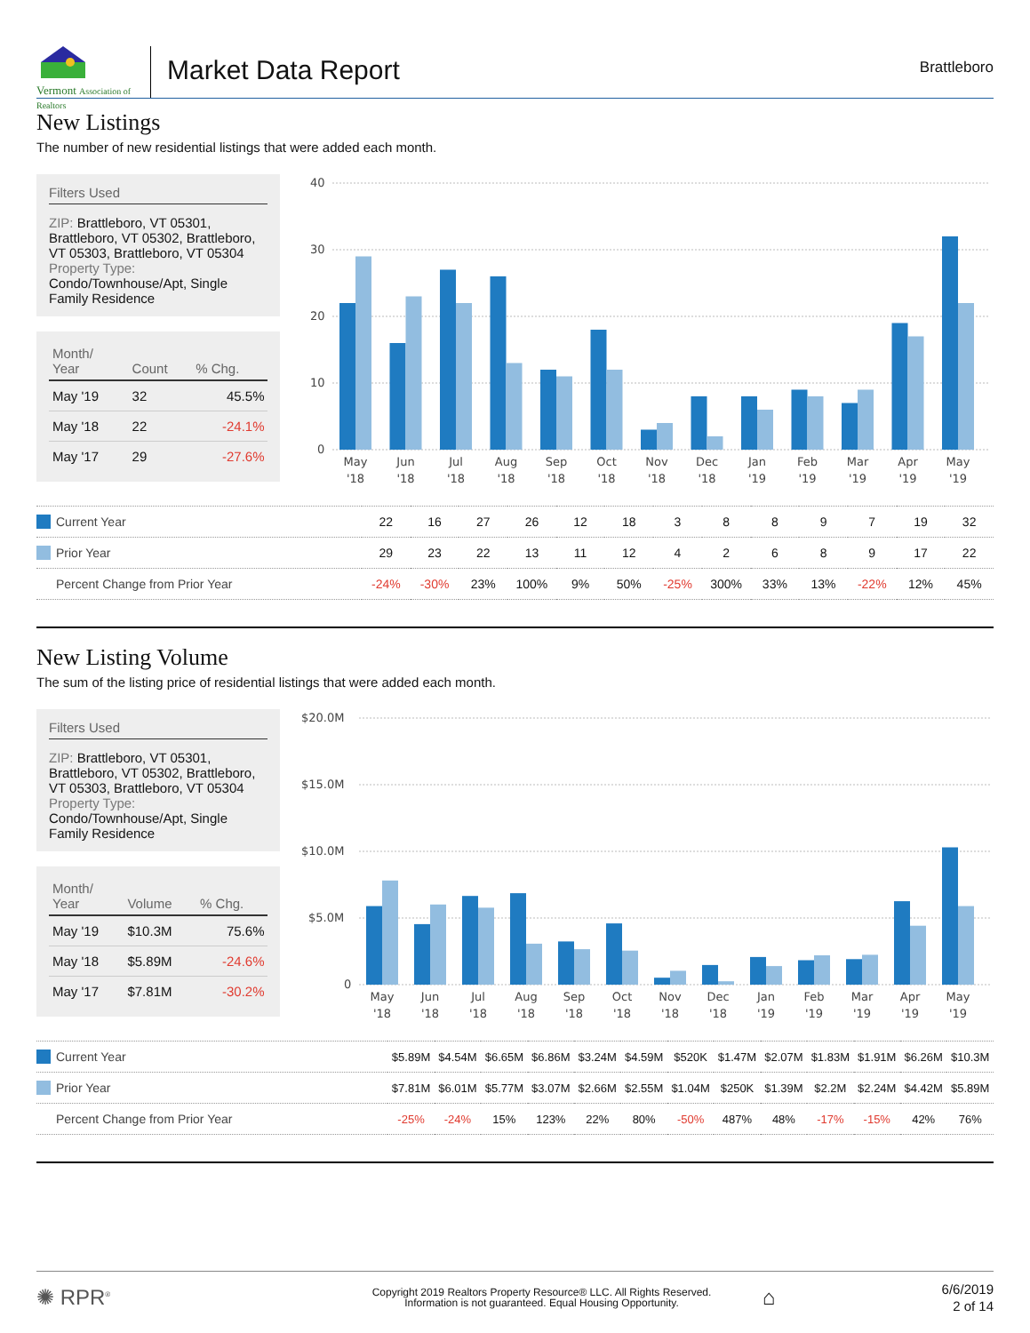Vermont Association of Realtors
Market Data Report
Brattleboro
New Listings
The number of new residential listings that were added each month.
Filters Used
ZIP: Brattleboro, VT 05301, Brattleboro, VT 05302, Brattleboro, VT 05303, Brattleboro, VT 05304
Property Type:
Condo/Townhouse/Apt, Single Family Residence
| Month/ Year | Count | % Chg. |
| --- | --- | --- |
| May '19 | 32 | 45.5% |
| May '18 | 22 | -24.1% |
| May '17 | 29 | -27.6% |
40
30
20
10
0
May
'18
Jun
'18
Jul
'18
Aug
'18
Sep
'18
Oct
'18
Nov
'18
Dec
'18
Jan
'19
Feb
'19
Mar
'19
Apr
'19
May
'19
| Current Year | 22 | 16 | 27 | 26 | 12 | 18 | 3 | 8 | 8 | 9 | 7 | 19 | 32 |
| Prior Year | 29 | 23 | 22 | 13 | 11 | 12 | 4 | 2 | 6 | 8 | 9 | 17 | 22 |
| Percent Change from Prior Year | -24% | -30% | 23% | 100% | 9% | 50% | -25% | 300% | 33% | 13% | -22% | 12% | 45% |
New Listing Volume
The sum of the listing price of residential listings that were added each month.
Filters Used
ZIP: Brattleboro, VT 05301, Brattleboro, VT 05302, Brattleboro, VT 05303, Brattleboro, VT 05304
Property Type:
Condo/Townhouse/Apt, Single Family Residence
| Month/ Year | Volume | % Chg. |
| --- | --- | --- |
| May '19 | $10.3M | 75.6% |
| May '18 | $5.89M | -24.6% |
| May '17 | $7.81M | -30.2% |
$20.0M
$15.0M
$10.0M
$5.0M
0
May
'18
Jun
'18
Jul
'18
Aug
'18
Sep
'18
Oct
'18
Nov
'18
Dec
'18
Jan
'19
Feb
'19
Mar
'19
Apr
'19
May
'19
| Current Year | $5.89M | $4.54M | $6.65M | $6.86M | $3.24M | $4.59M | $520K | $1.47M | $2.07M | $1.83M | $1.91M | $6.26M | $10.3M |
| Prior Year | $7.81M | $6.01M | $5.77M | $3.07M | $2.66M | $2.55M | $1.04M | $250K | $1.39M | $2.2M | $2.24M | $4.42M | $5.89M |
| Percent Change from Prior Year | -25% | -24% | 15% | 123% | 22% | 80% | -50% | 487% | 48% | -17% | -15% | 42% | 76% |
✺ RPR<sup>®</sup>
Copyright 2019 Realtors Property Resource® LLC. All Rights Reserved.
Information is not guaranteed. Equal Housing Opportunity.
⌂
6/6/2019
2 of 14